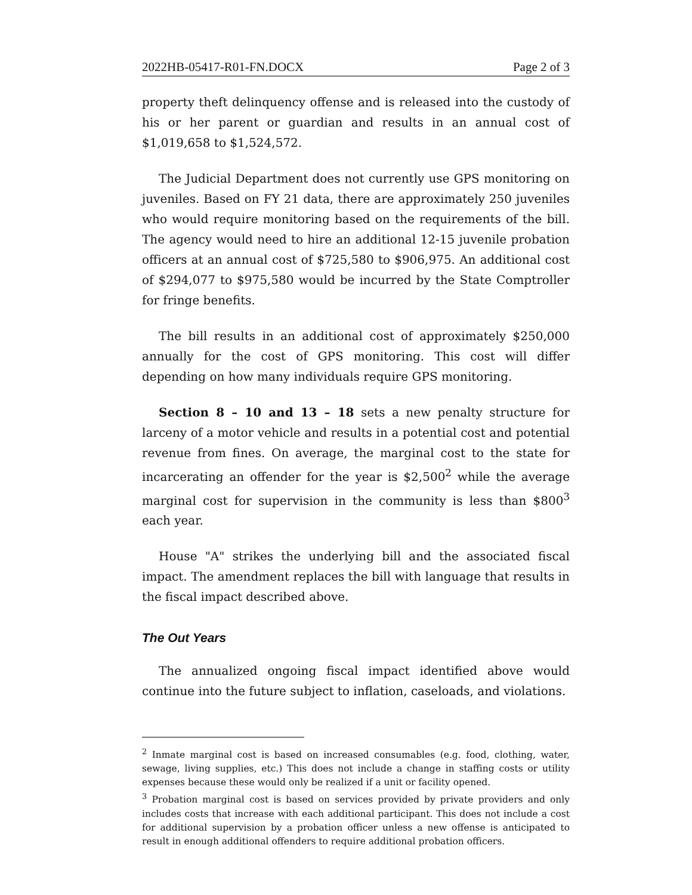2022HB-05417-R01-FN.DOCX Page 2 of 3
property theft delinquency offense and is released into the custody of his or her parent or guardian and results in an annual cost of $1,019,658 to $1,524,572.
The Judicial Department does not currently use GPS monitoring on juveniles. Based on FY 21 data, there are approximately 250 juveniles who would require monitoring based on the requirements of the bill. The agency would need to hire an additional 12-15 juvenile probation officers at an annual cost of $725,580 to $906,975. An additional cost of $294,077 to $975,580 would be incurred by the State Comptroller for fringe benefits.
The bill results in an additional cost of approximately $250,000 annually for the cost of GPS monitoring. This cost will differ depending on how many individuals require GPS monitoring.
Section 8 – 10 and 13 – 18 sets a new penalty structure for larceny of a motor vehicle and results in a potential cost and potential revenue from fines. On average, the marginal cost to the state for incarcerating an offender for the year is $2,500<sup>2</sup> while the average marginal cost for supervision in the community is less than $800<sup>3</sup> each year.
House "A" strikes the underlying bill and the associated fiscal impact. The amendment replaces the bill with language that results in the fiscal impact described above.
The Out Years
The annualized ongoing fiscal impact identified above would continue into the future subject to inflation, caseloads, and violations.
<sup>2</sup> Inmate marginal cost is based on increased consumables (e.g. food, clothing, water, sewage, living supplies, etc.) This does not include a change in staffing costs or utility expenses because these would only be realized if a unit or facility opened.
<sup>3</sup> Probation marginal cost is based on services provided by private providers and only includes costs that increase with each additional participant. This does not include a cost for additional supervision by a probation officer unless a new offense is anticipated to result in enough additional offenders to require additional probation officers.